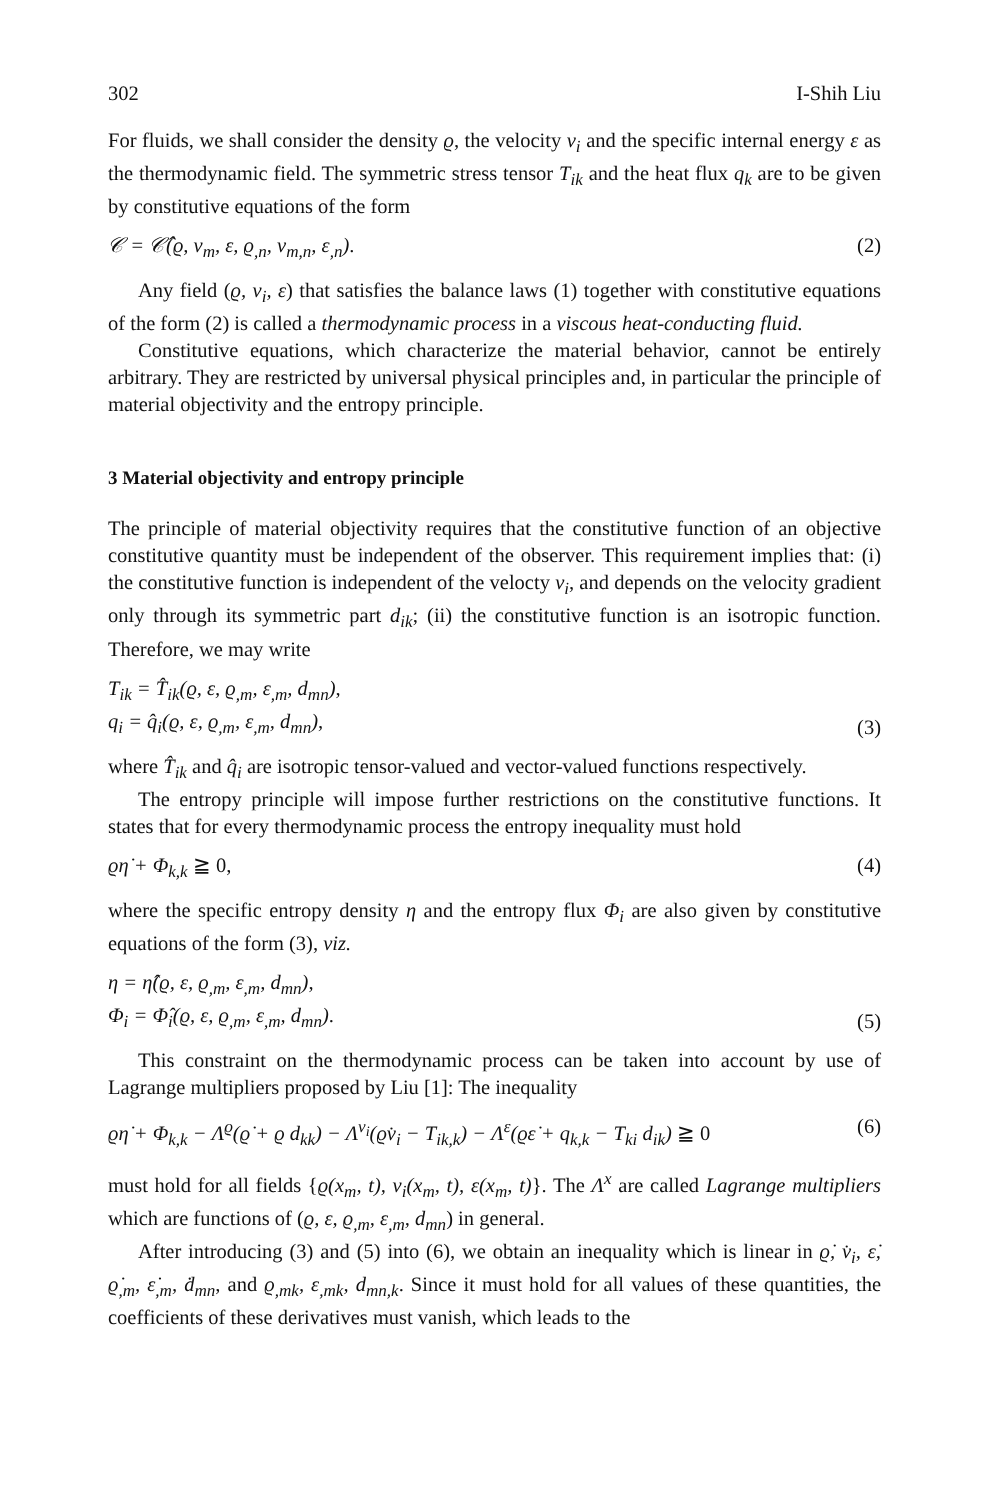302 I-Shih Liu
For fluids, we shall consider the density ϱ, the velocity v<sub>i</sub> and the specific internal energy ε as the thermodynamic field. The symmetric stress tensor T<sub>ik</sub> and the heat flux q<sub>k</sub> are to be given by constitutive equations of the form
𝒞 = 𝒞̂(ϱ, v<sub>m</sub>, ε, ϱ<sub>,n</sub>, v<sub>m,n</sub>, ε<sub>,n</sub>). (2)
Any field (ϱ, v<sub>i</sub>, ε) that satisfies the balance laws (1) together with constitutive equations of the form (2) is called a thermodynamic process in a viscous heat-conducting fluid.
Constitutive equations, which characterize the material behavior, cannot be entirely arbitrary. They are restricted by universal physical principles and, in particular the principle of material objectivity and the entropy principle.
3 Material objectivity and entropy principle
The principle of material objectivity requires that the constitutive function of an objective constitutive quantity must be independent of the observer. This requirement implies that: (i) the constitutive function is independent of the velocty v<sub>i</sub>, and depends on the velocity gradient only through its symmetric part d<sub>ik</sub>; (ii) the constitutive function is an isotropic function. Therefore, we may write
T<sub>ik</sub> = T̂<sub>ik</sub>(ϱ, ε, ϱ<sub>,m</sub>, ε<sub>,m</sub>, d<sub>mn</sub>),
q<sub>i</sub> = q̂<sub>i</sub>(ϱ, ε, ϱ<sub>,m</sub>, ε<sub>,m</sub>, d<sub>mn</sub>), (3)
where T̂<sub>ik</sub> and q̂<sub>i</sub> are isotropic tensor-valued and vector-valued functions respectively.
The entropy principle will impose further restrictions on the constitutive functions. It states that for every thermodynamic process the entropy inequality must hold
ϱη̇ + Φ<sub>k,k</sub> ≧ 0, (4)
where the specific entropy density η and the entropy flux Φ<sub>i</sub> are also given by constitutive equations of the form (3), viz.
η = η̂(ϱ, ε, ϱ<sub>,m</sub>, ε<sub>,m</sub>, d<sub>mn</sub>),
Φ<sub>i</sub> = Φ̂<sub>i</sub>(ϱ, ε, ϱ<sub>,m</sub>, ε<sub>,m</sub>, d<sub>mn</sub>). (5)
This constraint on the thermodynamic process can be taken into account by use of Lagrange multipliers proposed by Liu [1]: The inequality
ϱη̇ + Φ<sub>k,k</sub> − Λ<sup>ϱ</sup>(ϱ̇ + ϱ d<sub>kk</sub>) − Λ<sup>v<sub>i</sub></sup>(ϱv̇<sub>i</sub> − T<sub>ik,k</sub>) − Λ<sup>ε</sup>(ϱε̇ + q<sub>k,k</sub> − T<sub>ki</sub> d<sub>ik</sub>) ≧ 0 (6)
must hold for all fields {ϱ(x<sub>m</sub>, t), v<sub>i</sub>(x<sub>m</sub>, t), ε(x<sub>m</sub>, t)}. The Λ<sup>x</sup> are called Lagrange multipliers which are functions of (ϱ, ε, ϱ<sub>,m</sub>, ε<sub>,m</sub>, d<sub>mn</sub>) in general.
After introducing (3) and (5) into (6), we obtain an inequality which is linear in ϱ̇, v̇<sub>i</sub>, ε̇, ϱ̇<sub>,m</sub>, ε̇<sub>,m</sub>, ḋ<sub>mn</sub>, and ϱ<sub>,mk</sub>, ε<sub>,mk</sub>, d<sub>mn,k</sub>. Since it must hold for all values of these quantities, the coefficients of these derivatives must vanish, which leads to the